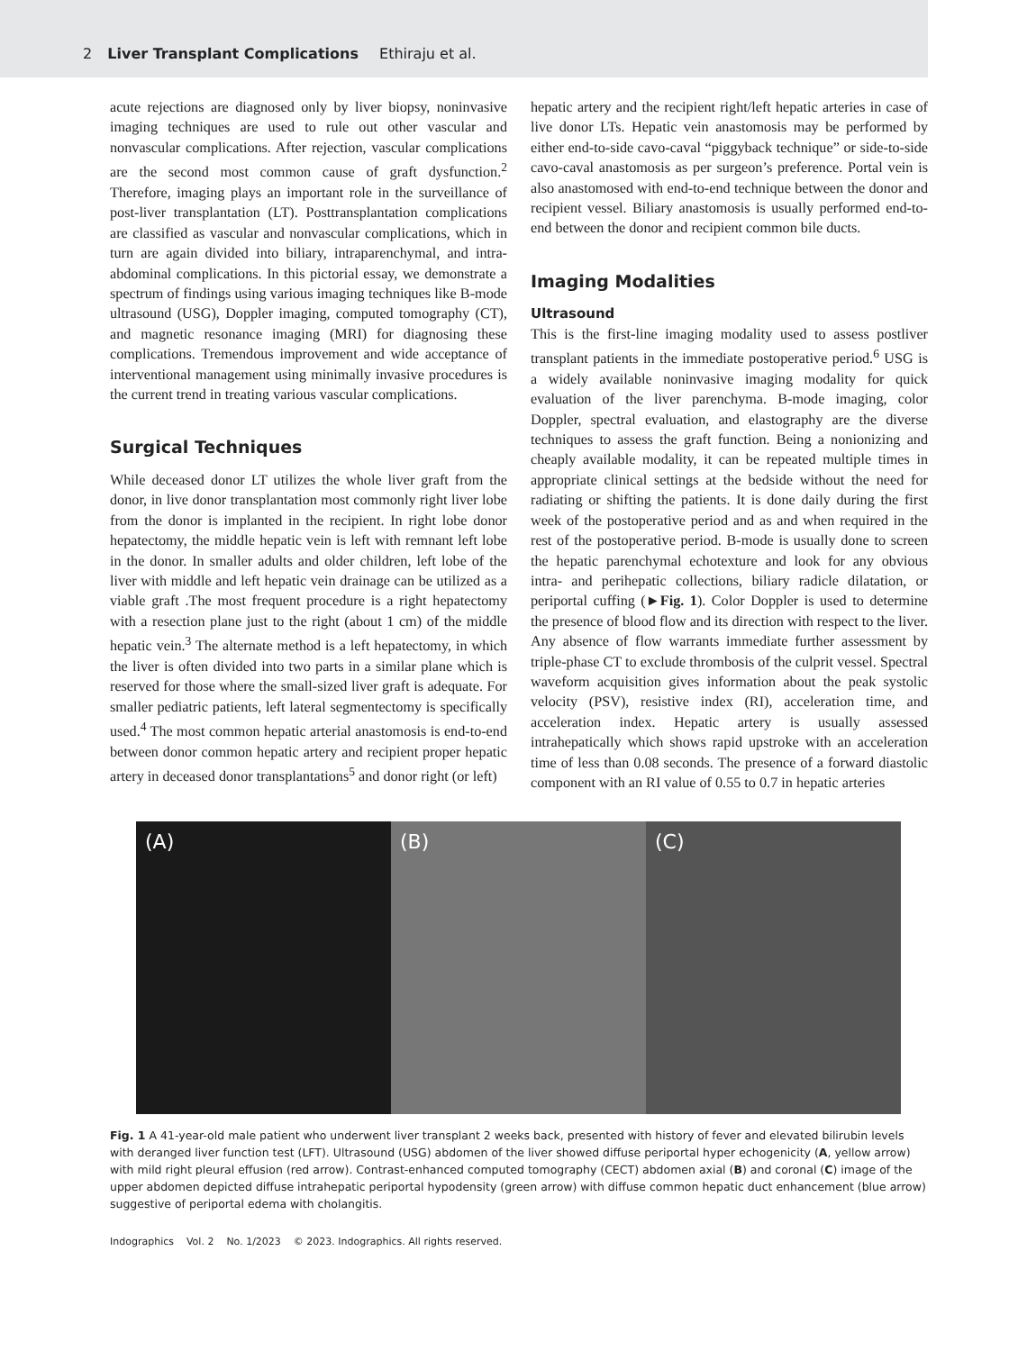2 Liver Transplant Complications Ethiraju et al.
acute rejections are diagnosed only by liver biopsy, noninvasive imaging techniques are used to rule out other vascular and nonvascular complications. After rejection, vascular complications are the second most common cause of graft dysfunction.<sup>2</sup> Therefore, imaging plays an important role in the surveillance of post-liver transplantation (LT). Posttransplantation complications are classified as vascular and nonvascular complications, which in turn are again divided into biliary, intraparenchymal, and intra-abdominal complications. In this pictorial essay, we demonstrate a spectrum of findings using various imaging techniques like B-mode ultrasound (USG), Doppler imaging, computed tomography (CT), and magnetic resonance imaging (MRI) for diagnosing these complications. Tremendous improvement and wide acceptance of interventional management using minimally invasive procedures is the current trend in treating various vascular complications.
Surgical Techniques
While deceased donor LT utilizes the whole liver graft from the donor, in live donor transplantation most commonly right liver lobe from the donor is implanted in the recipient. In right lobe donor hepatectomy, the middle hepatic vein is left with remnant left lobe in the donor. In smaller adults and older children, left lobe of the liver with middle and left hepatic vein drainage can be utilized as a viable graft .The most frequent procedure is a right hepatectomy with a resection plane just to the right (about 1 cm) of the middle hepatic vein.<sup>3</sup> The alternate method is a left hepatectomy, in which the liver is often divided into two parts in a similar plane which is reserved for those where the small-sized liver graft is adequate. For smaller pediatric patients, left lateral segmentectomy is specifically used.<sup>4</sup> The most common hepatic arterial anastomosis is end-to-end between donor common hepatic artery and recipient proper hepatic artery in deceased donor transplantations<sup>5</sup> and donor right (or left)
hepatic artery and the recipient right/left hepatic arteries in case of live donor LTs. Hepatic vein anastomosis may be performed by either end-to-side cavo-caval “piggyback technique” or side-to-side cavo-caval anastomosis as per surgeon’s preference. Portal vein is also anastomosed with end-to-end technique between the donor and recipient vessel. Biliary anastomosis is usually performed end-to-end between the donor and recipient common bile ducts.
Imaging Modalities
Ultrasound
This is the first-line imaging modality used to assess postliver transplant patients in the immediate postoperative period.<sup>6</sup> USG is a widely available noninvasive imaging modality for quick evaluation of the liver parenchyma. B-mode imaging, color Doppler, spectral evaluation, and elastography are the diverse techniques to assess the graft function. Being a nonionizing and cheaply available modality, it can be repeated multiple times in appropriate clinical settings at the bedside without the need for radiating or shifting the patients. It is done daily during the first week of the postoperative period and as and when required in the rest of the postoperative period. B-mode is usually done to screen the hepatic parenchymal echotexture and look for any obvious intra- and perihepatic collections, biliary radicle dilatation, or periportal cuffing (►Fig. 1). Color Doppler is used to determine the presence of blood flow and its direction with respect to the liver. Any absence of flow warrants immediate further assessment by triple-phase CT to exclude thrombosis of the culprit vessel. Spectral waveform acquisition gives information about the peak systolic velocity (PSV), resistive index (RI), acceleration time, and acceleration index. Hepatic artery is usually assessed intrahepatically which shows rapid upstroke with an acceleration time of less than 0.08 seconds. The presence of a forward diastolic component with an RI value of 0.55 to 0.7 in hepatic arteries
(A) (B) (C)
Fig. 1 A 41-year-old male patient who underwent liver transplant 2 weeks back, presented with history of fever and elevated bilirubin levels with deranged liver function test (LFT). Ultrasound (USG) abdomen of the liver showed diffuse periportal hyper echogenicity (A, yellow arrow) with mild right pleural effusion (red arrow). Contrast-enhanced computed tomography (CECT) abdomen axial (B) and coronal (C) image of the upper abdomen depicted diffuse intrahepatic periportal hypodensity (green arrow) with diffuse common hepatic duct enhancement (blue arrow) suggestive of periportal edema with cholangitis.
Indographics Vol. 2 No. 1/2023 © 2023. Indographics. All rights reserved.